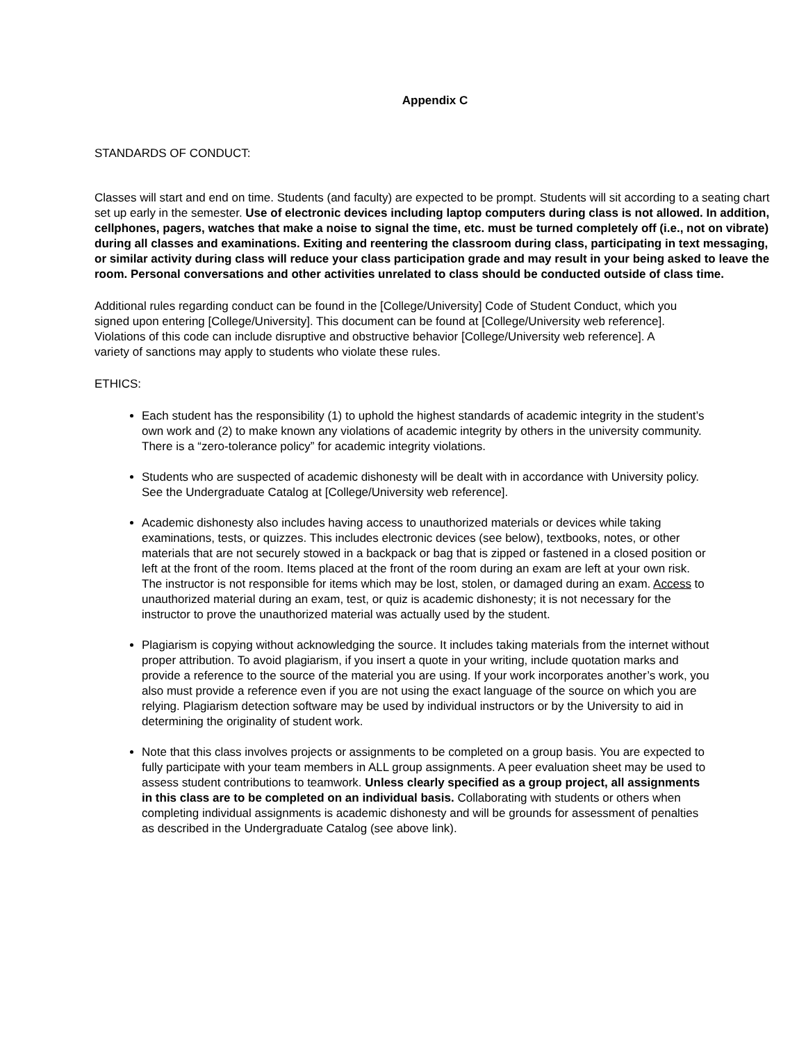Appendix C
STANDARDS OF CONDUCT:
Classes will start and end on time. Students (and faculty) are expected to be prompt. Students will sit according to a seating chart set up early in the semester. Use of electronic devices including laptop computers during class is not allowed. In addition, cellphones, pagers, watches that make a noise to signal the time, etc. must be turned completely off (i.e., not on vibrate) during all classes and examinations. Exiting and reentering the classroom during class, participating in text messaging, or similar activity during class will reduce your class participation grade and may result in your being asked to leave the room. Personal conversations and other activities unrelated to class should be conducted outside of class time.
Additional rules regarding conduct can be found in the [College/University] Code of Student Conduct, which you signed upon entering [College/University]. This document can be found at [College/University web reference]. Violations of this code can include disruptive and obstructive behavior [College/University web reference]. A variety of sanctions may apply to students who violate these rules.
ETHICS:
Each student has the responsibility (1) to uphold the highest standards of academic integrity in the student’s own work and (2) to make known any violations of academic integrity by others in the university community. There is a “zero-tolerance policy” for academic integrity violations.
Students who are suspected of academic dishonesty will be dealt with in accordance with University policy. See the Undergraduate Catalog at [College/University web reference].
Academic dishonesty also includes having access to unauthorized materials or devices while taking examinations, tests, or quizzes. This includes electronic devices (see below), textbooks, notes, or other materials that are not securely stowed in a backpack or bag that is zipped or fastened in a closed position or left at the front of the room. Items placed at the front of the room during an exam are left at your own risk. The instructor is not responsible for items which may be lost, stolen, or damaged during an exam. Access to unauthorized material during an exam, test, or quiz is academic dishonesty; it is not necessary for the instructor to prove the unauthorized material was actually used by the student.
Plagiarism is copying without acknowledging the source. It includes taking materials from the internet without proper attribution. To avoid plagiarism, if you insert a quote in your writing, include quotation marks and provide a reference to the source of the material you are using. If your work incorporates another’s work, you also must provide a reference even if you are not using the exact language of the source on which you are relying. Plagiarism detection software may be used by individual instructors or by the University to aid in determining the originality of student work.
Note that this class involves projects or assignments to be completed on a group basis. You are expected to fully participate with your team members in ALL group assignments. A peer evaluation sheet may be used to assess student contributions to teamwork. Unless clearly specified as a group project, all assignments in this class are to be completed on an individual basis. Collaborating with students or others when completing individual assignments is academic dishonesty and will be grounds for assessment of penalties as described in the Undergraduate Catalog (see above link).